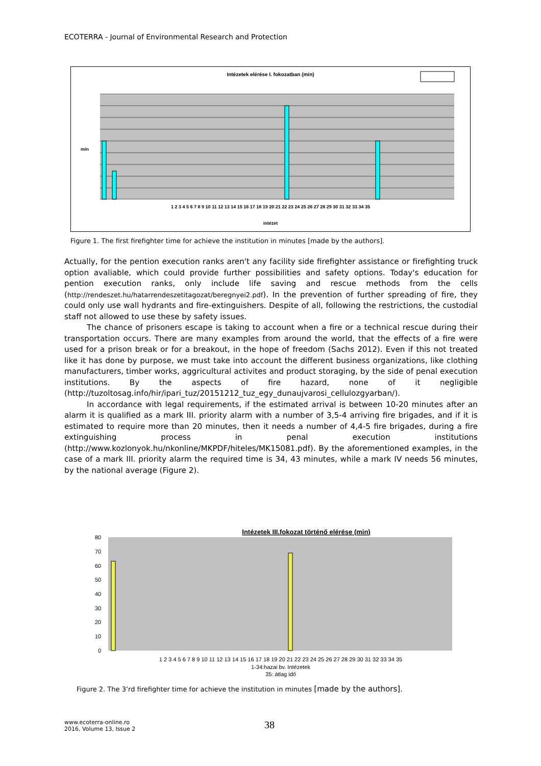ECOTERRA - Journal of Environmental Research and Protection
Intézetek elérése I. fokozatban (min)
min
intézet
1 2 3 4 5 6 7 8 9 10 11 12 13 14 15 16 17 18 19 20 21 22 23 24 25 26 27 28 29 30 31 32 33 34 35
Figure 1. The first firefighter time for achieve the institution in minutes [made by the authors].
Actually, for the pention execution ranks aren't any facility side firefighter assistance or firefighting truck option avaliable, which could provide further possibilities and safety options. Today's education for pention execution ranks, only include life saving and rescue methods from the cells (http://rendeszet.hu/hatarrendeszetitagozat/beregnyei2.pdf). In the prevention of further spreading of fire, they could only use wall hydrants and fire-extinguishers. Despite of all, following the restrictions, the custodial staff not allowed to use these by safety issues.
The chance of prisoners escape is taking to account when a fire or a technical rescue during their transportation occurs. There are many examples from around the world, that the effects of a fire were used for a prison break or for a breakout, in the hope of freedom (Sachs 2012). Even if this not treated like it has done by purpose, we must take into account the different business organizations, like clothing manufacturers, timber works, aggricultural activites and product storaging, by the side of penal execution institutions. By the aspects of fire hazard, none of it negligible (http://tuzoltosag.info/hir/ipari_tuz/20151212_tuz_egy_dunaujvarosi_cellulozgyarban/).
In accordance with legal requirements, if the estimated arrival is between 10-20 minutes after an alarm it is qualified as a mark III. priority alarm with a number of 3,5-4 arriving fire brigades, and if it is estimated to require more than 20 minutes, then it needs a number of 4,4-5 fire brigades, during a fire extinguishing process in penal execution institutions (http://www.kozlonyok.hu/nkonline/MKPDF/hiteles/MK15081.pdf). By the aforementioned examples, in the case of a mark III. priority alarm the required time is 34, 43 minutes, while a mark IV needs 56 minutes, by the national average (Figure 2).
Intézetek III.fokozat történő elérése (min)
80
70
60
50
40
30
20
10
0
1 2 3 4 5 6 7 8 9 10 11 12 13 14 15 16 17 18 19 20 21 22 23 24 25 26 27 28 29 30 31 32 33 34 35
1-34:hazai bv. Intézetek
35: átlag idő
Figure 2. The 3’rd firefighter time for achieve the institution in minutes [made by the authors].
www.ecoterra-online.ro
2016, Volume 13, Issue 2
38